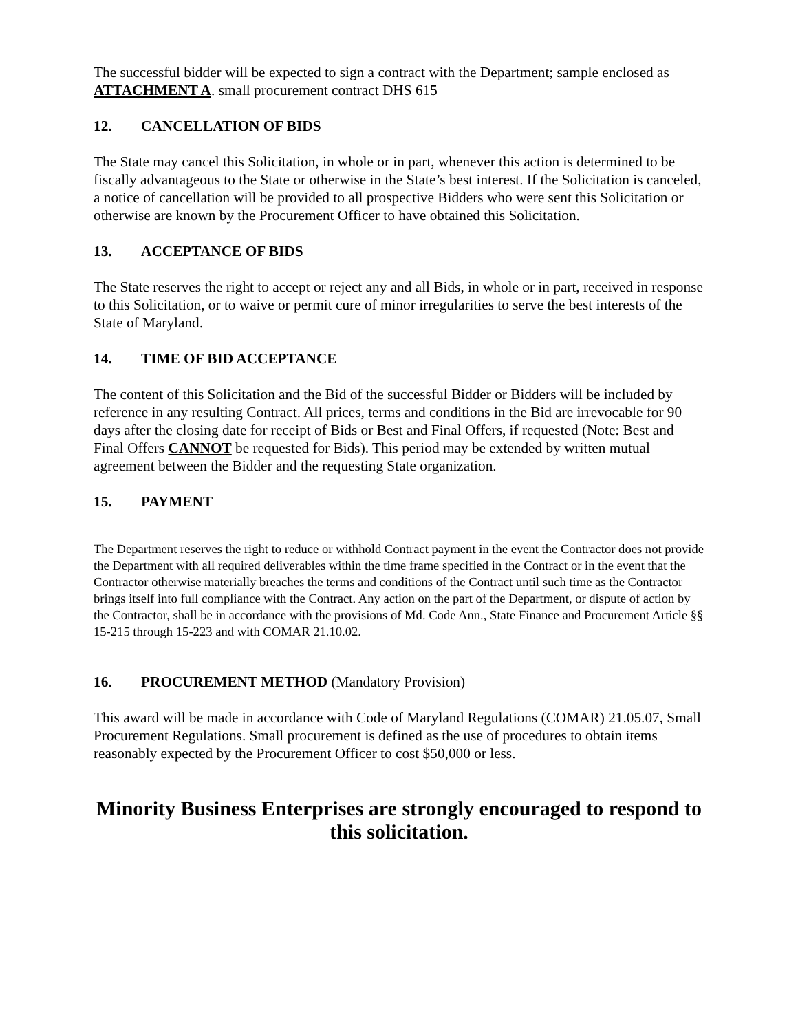The successful bidder will be expected to sign a contract with the Department; sample enclosed as ATTACHMENT A. small procurement contract DHS 615
12. CANCELLATION OF BIDS
The State may cancel this Solicitation, in whole or in part, whenever this action is determined to be fiscally advantageous to the State or otherwise in the State’s best interest. If the Solicitation is canceled, a notice of cancellation will be provided to all prospective Bidders who were sent this Solicitation or otherwise are known by the Procurement Officer to have obtained this Solicitation.
13. ACCEPTANCE OF BIDS
The State reserves the right to accept or reject any and all Bids, in whole or in part, received in response to this Solicitation, or to waive or permit cure of minor irregularities to serve the best interests of the State of Maryland.
14. TIME OF BID ACCEPTANCE
The content of this Solicitation and the Bid of the successful Bidder or Bidders will be included by reference in any resulting Contract. All prices, terms and conditions in the Bid are irrevocable for 90 days after the closing date for receipt of Bids or Best and Final Offers, if requested (Note: Best and Final Offers CANNOT be requested for Bids). This period may be extended by written mutual agreement between the Bidder and the requesting State organization.
15. PAYMENT
The Department reserves the right to reduce or withhold Contract payment in the event the Contractor does not provide the Department with all required deliverables within the time frame specified in the Contract or in the event that the Contractor otherwise materially breaches the terms and conditions of the Contract until such time as the Contractor brings itself into full compliance with the Contract. Any action on the part of the Department, or dispute of action by the Contractor, shall be in accordance with the provisions of Md. Code Ann., State Finance and Procurement Article §§ 15-215 through 15-223 and with COMAR 21.10.02.
16. PROCUREMENT METHOD (Mandatory Provision)
This award will be made in accordance with Code of Maryland Regulations (COMAR) 21.05.07, Small Procurement Regulations. Small procurement is defined as the use of procedures to obtain items reasonably expected by the Procurement Officer to cost $50,000 or less.
Minority Business Enterprises are strongly encouraged to respond to this solicitation.